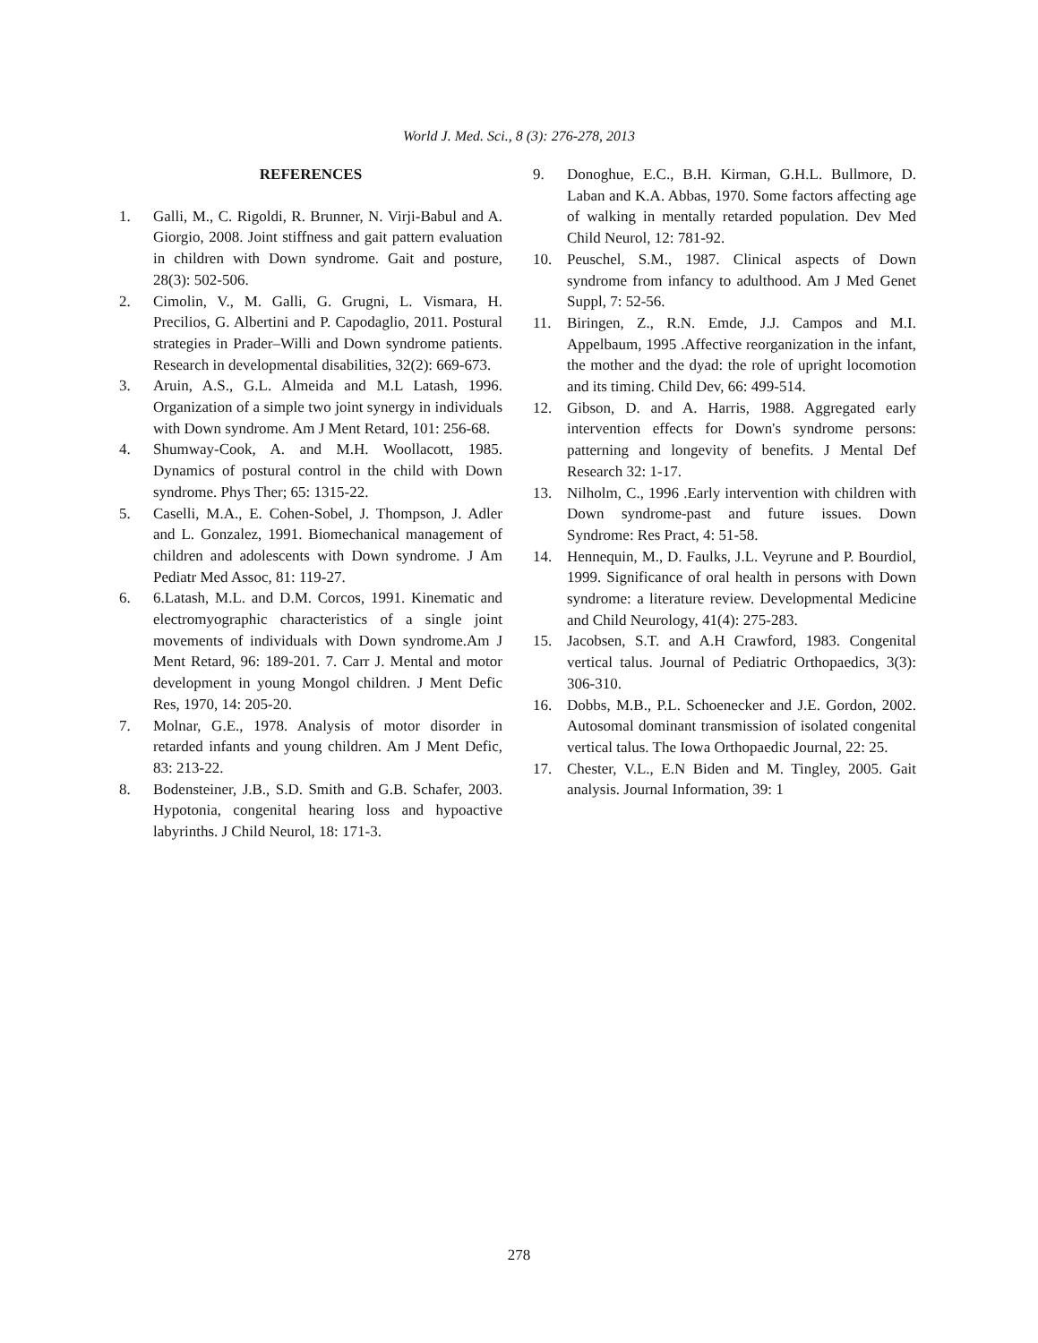World J. Med. Sci., 8 (3): 276-278, 2013
REFERENCES
1. Galli, M., C. Rigoldi, R. Brunner, N. Virji-Babul and A. Giorgio, 2008. Joint stiffness and gait pattern evaluation in children with Down syndrome. Gait and posture, 28(3): 502-506.
2. Cimolin, V., M. Galli, G. Grugni, L. Vismara, H. Precilios, G. Albertini and P. Capodaglio, 2011. Postural strategies in Prader–Willi and Down syndrome patients. Research in developmental disabilities, 32(2): 669-673.
3. Aruin, A.S., G.L. Almeida and M.L Latash, 1996. Organization of a simple two joint synergy in individuals with Down syndrome. Am J Ment Retard, 101: 256-68.
4. Shumway-Cook, A. and M.H. Woollacott, 1985. Dynamics of postural control in the child with Down syndrome. Phys Ther; 65: 1315-22.
5. Caselli, M.A., E. Cohen-Sobel, J. Thompson, J. Adler and L. Gonzalez, 1991. Biomechanical management of children and adolescents with Down syndrome. J Am Pediatr Med Assoc, 81: 119-27.
6. 6.Latash, M.L. and D.M. Corcos, 1991. Kinematic and electromyographic characteristics of a single joint movements of individuals with Down syndrome.Am J Ment Retard, 96: 189-201. 7. Carr J. Mental and motor development in young Mongol children. J Ment Defic Res, 1970, 14: 205-20.
7. Molnar, G.E., 1978. Analysis of motor disorder in retarded infants and young children. Am J Ment Defic, 83: 213-22.
8. Bodensteiner, J.B., S.D. Smith and G.B. Schafer, 2003. Hypotonia, congenital hearing loss and hypoactive labyrinths. J Child Neurol, 18: 171-3.
9. Donoghue, E.C., B.H. Kirman, G.H.L. Bullmore, D. Laban and K.A. Abbas, 1970. Some factors affecting age of walking in mentally retarded population. Dev Med Child Neurol, 12: 781-92.
10. Peuschel, S.M., 1987. Clinical aspects of Down syndrome from infancy to adulthood. Am J Med Genet Suppl, 7: 52-56.
11. Biringen, Z., R.N. Emde, J.J. Campos and M.I. Appelbaum, 1995 .Affective reorganization in the infant, the mother and the dyad: the role of upright locomotion and its timing. Child Dev, 66: 499-514.
12. Gibson, D. and A. Harris, 1988. Aggregated early intervention effects for Down's syndrome persons: patterning and longevity of benefits. J Mental Def Research 32: 1-17.
13. Nilholm, C., 1996 .Early intervention with children with Down syndrome-past and future issues. Down Syndrome: Res Pract, 4: 51-58.
14. Hennequin, M., D. Faulks, J.L. Veyrune and P. Bourdiol, 1999. Significance of oral health in persons with Down syndrome: a literature review. Developmental Medicine and Child Neurology, 41(4): 275-283.
15. Jacobsen, S.T. and A.H Crawford, 1983. Congenital vertical talus. Journal of Pediatric Orthopaedics, 3(3): 306-310.
16. Dobbs, M.B., P.L. Schoenecker and J.E. Gordon, 2002. Autosomal dominant transmission of isolated congenital vertical talus. The Iowa Orthopaedic Journal, 22: 25.
17. Chester, V.L., E.N Biden and M. Tingley, 2005. Gait analysis. Journal Information, 39: 1
278